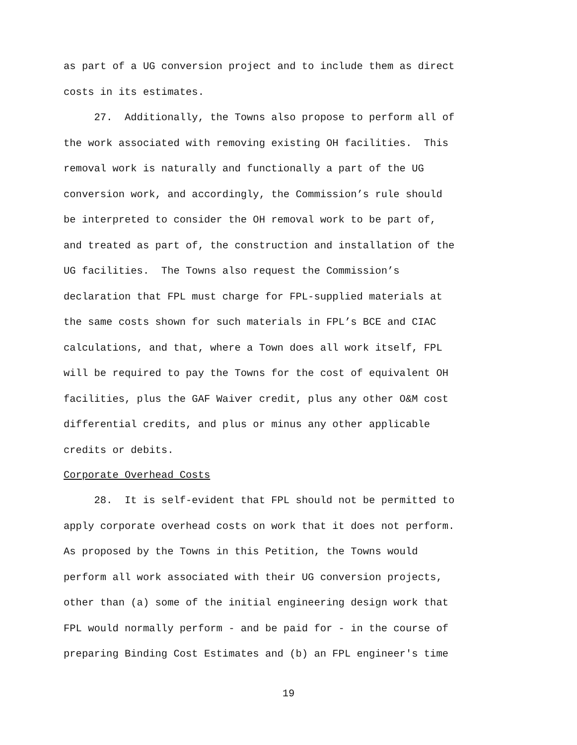as part of a UG conversion project and to include them as direct
costs in its estimates.
27. Additionally, the Towns also propose to perform all of
the work associated with removing existing OH facilities. This
removal work is naturally and functionally a part of the UG
conversion work, and accordingly, the Commission’s rule should
be interpreted to consider the OH removal work to be part of,
and treated as part of, the construction and installation of the
UG facilities. The Towns also request the Commission’s
declaration that FPL must charge for FPL-supplied materials at
the same costs shown for such materials in FPL’s BCE and CIAC
calculations, and that, where a Town does all work itself, FPL
will be required to pay the Towns for the cost of equivalent OH
facilities, plus the GAF Waiver credit, plus any other O&M cost
differential credits, and plus or minus any other applicable
credits or debits.
Corporate Overhead Costs
28. It is self-evident that FPL should not be permitted to
apply corporate overhead costs on work that it does not perform.
As proposed by the Towns in this Petition, the Towns would
perform all work associated with their UG conversion projects,
other than (a) some of the initial engineering design work that
FPL would normally perform - and be paid for - in the course of
preparing Binding Cost Estimates and (b) an FPL engineer's time
19